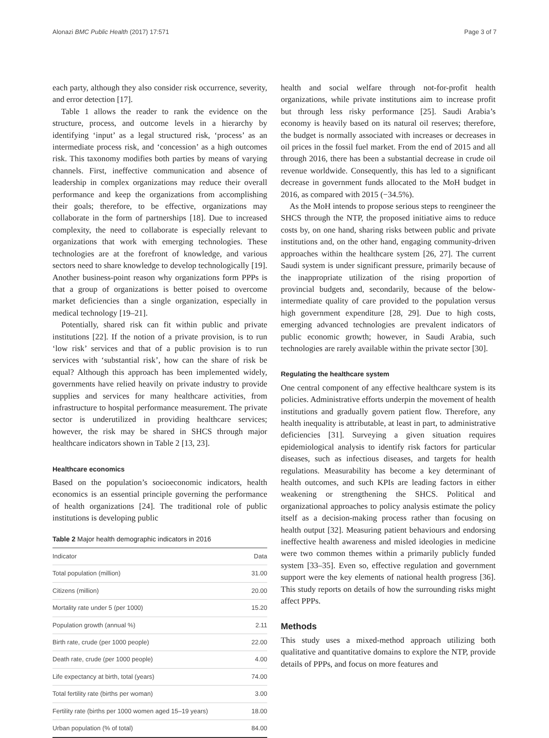Alonazi BMC Public Health (2017) 17:571 Page 3 of 7
each party, although they also consider risk occurrence, severity, and error detection [17].
Table 1 allows the reader to rank the evidence on the structure, process, and outcome levels in a hierarchy by identifying ‘input’ as a legal structured risk, ‘process’ as an intermediate process risk, and ‘concession’ as a high outcomes risk. This taxonomy modifies both parties by means of varying channels. First, ineffective communication and absence of leadership in complex organizations may reduce their overall performance and keep the organizations from accomplishing their goals; therefore, to be effective, organizations may collaborate in the form of partnerships [18]. Due to increased complexity, the need to collaborate is especially relevant to organizations that work with emerging technologies. These technologies are at the forefront of knowledge, and various sectors need to share knowledge to develop technologically [19]. Another business-point reason why organizations form PPPs is that a group of organizations is better poised to overcome market deficiencies than a single organization, especially in medical technology [19–21].
Potentially, shared risk can fit within public and private institutions [22]. If the notion of a private provision, is to run ‘low risk’ services and that of a public provision is to run services with ‘substantial risk’, how can the share of risk be equal? Although this approach has been implemented widely, governments have relied heavily on private industry to provide supplies and services for many healthcare activities, from infrastructure to hospital performance measurement. The private sector is underutilized in providing healthcare services; however, the risk may be shared in SHCS through major healthcare indicators shown in Table 2 [13, 23].
Healthcare economics
Based on the population’s socioeconomic indicators, health economics is an essential principle governing the performance of health organizations [24]. The traditional role of public institutions is developing public
Table 2 Major health demographic indicators in 2016
| Indicator | Data |
| --- | --- |
| Total population (million) | 31.00 |
| Citizens (million) | 20.00 |
| Mortality rate under 5 (per 1000) | 15.20 |
| Population growth (annual %) | 2.11 |
| Birth rate, crude (per 1000 people) | 22.00 |
| Death rate, crude (per 1000 people) | 4.00 |
| Life expectancy at birth, total (years) | 74.00 |
| Total fertility rate (births per woman) | 3.00 |
| Fertility rate (births per 1000 women aged 15–19 years) | 18.00 |
| Urban population (% of total) | 84.00 |
health and social welfare through not-for-profit health organizations, while private institutions aim to increase profit but through less risky performance [25]. Saudi Arabia’s economy is heavily based on its natural oil reserves; therefore, the budget is normally associated with increases or decreases in oil prices in the fossil fuel market. From the end of 2015 and all through 2016, there has been a substantial decrease in crude oil revenue worldwide. Consequently, this has led to a significant decrease in government funds allocated to the MoH budget in 2016, as compared with 2015 (−34.5%).
As the MoH intends to propose serious steps to reengineer the SHCS through the NTP, the proposed initiative aims to reduce costs by, on one hand, sharing risks between public and private institutions and, on the other hand, engaging community-driven approaches within the healthcare system [26, 27]. The current Saudi system is under significant pressure, primarily because of the inappropriate utilization of the rising proportion of provincial budgets and, secondarily, because of the below-intermediate quality of care provided to the population versus high government expenditure [28, 29]. Due to high costs, emerging advanced technologies are prevalent indicators of public economic growth; however, in Saudi Arabia, such technologies are rarely available within the private sector [30].
Regulating the healthcare system
One central component of any effective healthcare system is its policies. Administrative efforts underpin the movement of health institutions and gradually govern patient flow. Therefore, any health inequality is attributable, at least in part, to administrative deficiencies [31]. Surveying a given situation requires epidemiological analysis to identify risk factors for particular diseases, such as infectious diseases, and targets for health regulations. Measurability has become a key determinant of health outcomes, and such KPIs are leading factors in either weakening or strengthening the SHCS. Political and organizational approaches to policy analysis estimate the policy itself as a decision-making process rather than focusing on health output [32]. Measuring patient behaviours and endorsing ineffective health awareness and misled ideologies in medicine were two common themes within a primarily publicly funded system [33–35]. Even so, effective regulation and government support were the key elements of national health progress [36]. This study reports on details of how the surrounding risks might affect PPPs.
Methods
This study uses a mixed-method approach utilizing both qualitative and quantitative domains to explore the NTP, provide details of PPPs, and focus on more features and